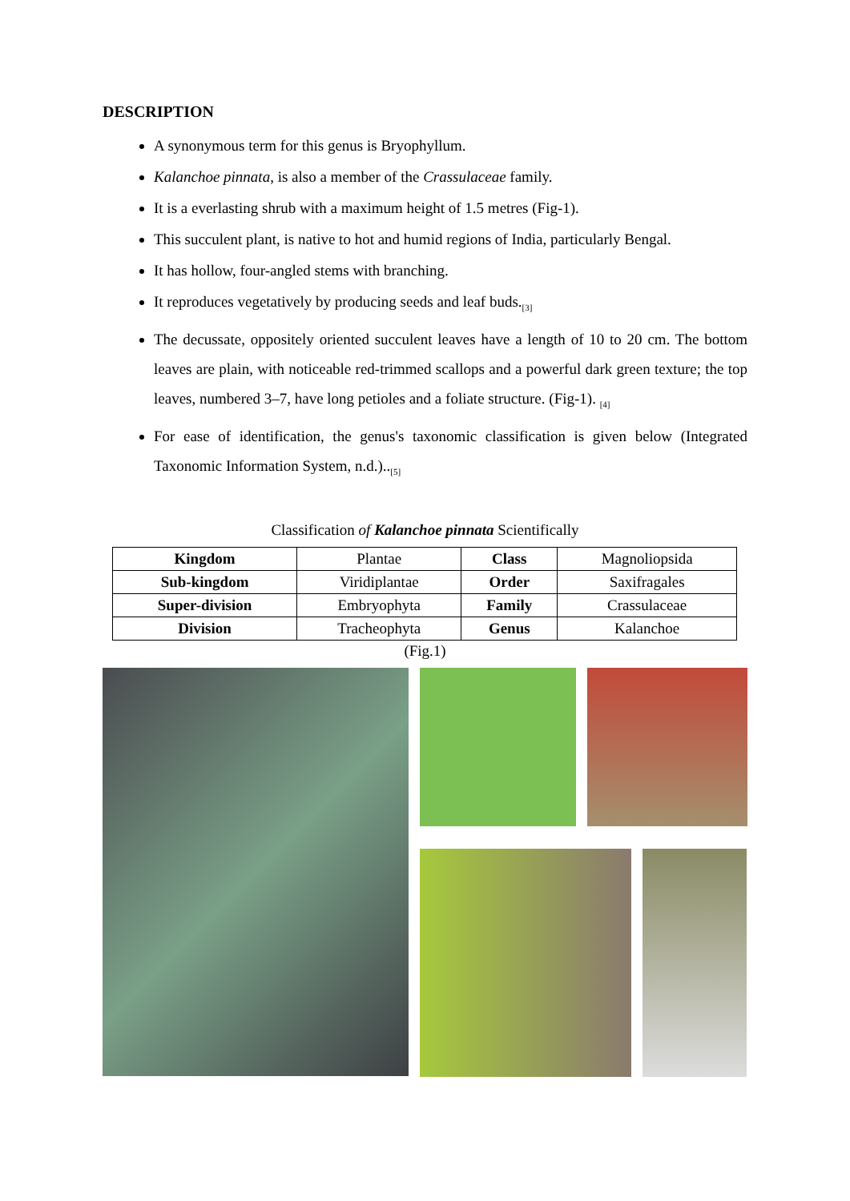DESCRIPTION
A synonymous term for this genus is Bryophyllum.
Kalanchoe pinnata, is also a member of the Crassulaceae family.
It is a everlasting shrub with a maximum height of 1.5 metres (Fig-1).
This succulent plant, is native to hot and humid regions of India, particularly Bengal.
It has hollow, four-angled stems with branching.
It reproduces vegetatively by producing seeds and leaf buds.<sup>[3]</sup>
The decussate, oppositely oriented succulent leaves have a length of 10 to 20 cm. The bottom leaves are plain, with noticeable red-trimmed scallops and a powerful dark green texture; the top leaves, numbered 3–7, have long petioles and a foliate structure. (Fig-1). <sup>[4]</sup>
For ease of identification, the genus's taxonomic classification is given below (Integrated Taxonomic Information System, n.d.)..<sup>[5]</sup>
Classification of Kalanchoe pinnata Scientifically
| Kingdom | Plantae | Class | Magnoliopsida |
| Sub-kingdom | Viridiplantae | Order | Saxifragales |
| Super-division | Embryophyta | Family | Crassulaceae |
| Division | Tracheophyta | Genus | Kalanchoe |
(Fig.1)